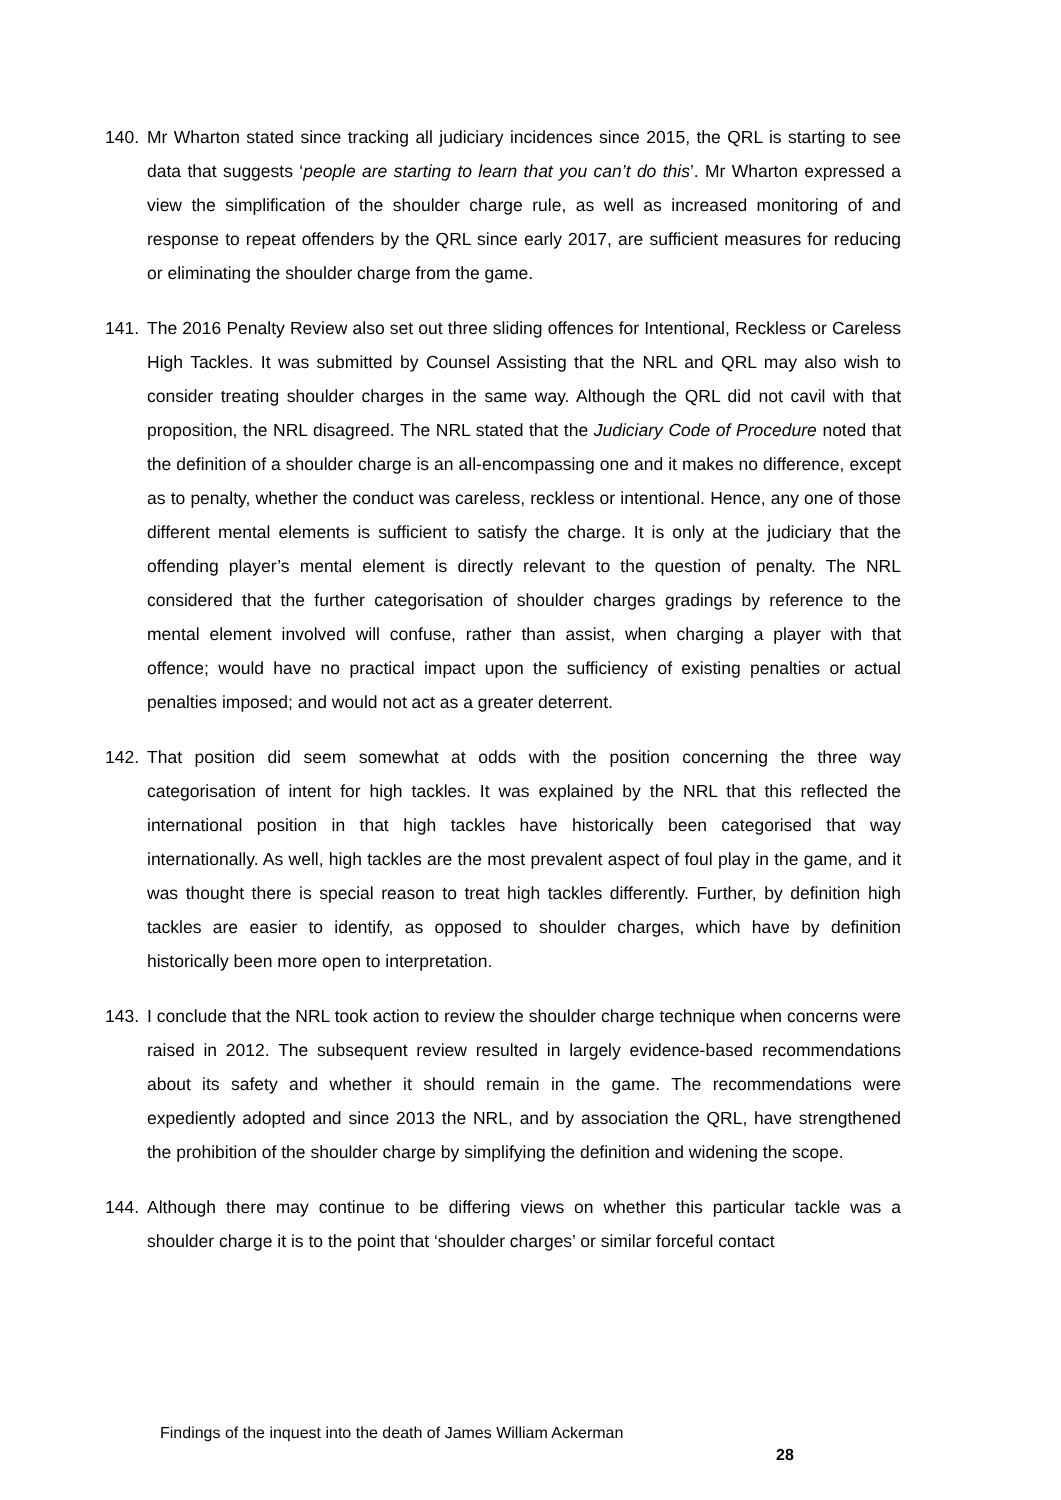140. Mr Wharton stated since tracking all judiciary incidences since 2015, the QRL is starting to see data that suggests ‘people are starting to learn that you can’t do this’. Mr Wharton expressed a view the simplification of the shoulder charge rule, as well as increased monitoring of and response to repeat offenders by the QRL since early 2017, are sufficient measures for reducing or eliminating the shoulder charge from the game.
141. The 2016 Penalty Review also set out three sliding offences for Intentional, Reckless or Careless High Tackles. It was submitted by Counsel Assisting that the NRL and QRL may also wish to consider treating shoulder charges in the same way. Although the QRL did not cavil with that proposition, the NRL disagreed. The NRL stated that the Judiciary Code of Procedure noted that the definition of a shoulder charge is an all-encompassing one and it makes no difference, except as to penalty, whether the conduct was careless, reckless or intentional. Hence, any one of those different mental elements is sufficient to satisfy the charge. It is only at the judiciary that the offending player’s mental element is directly relevant to the question of penalty. The NRL considered that the further categorisation of shoulder charges gradings by reference to the mental element involved will confuse, rather than assist, when charging a player with that offence; would have no practical impact upon the sufficiency of existing penalties or actual penalties imposed; and would not act as a greater deterrent.
142. That position did seem somewhat at odds with the position concerning the three way categorisation of intent for high tackles. It was explained by the NRL that this reflected the international position in that high tackles have historically been categorised that way internationally. As well, high tackles are the most prevalent aspect of foul play in the game, and it was thought there is special reason to treat high tackles differently. Further, by definition high tackles are easier to identify, as opposed to shoulder charges, which have by definition historically been more open to interpretation.
143. I conclude that the NRL took action to review the shoulder charge technique when concerns were raised in 2012. The subsequent review resulted in largely evidence-based recommendations about its safety and whether it should remain in the game. The recommendations were expediently adopted and since 2013 the NRL, and by association the QRL, have strengthened the prohibition of the shoulder charge by simplifying the definition and widening the scope.
144. Although there may continue to be differing views on whether this particular tackle was a shoulder charge it is to the point that ‘shoulder charges’ or similar forceful contact
Findings of the inquest into the death of James William Ackerman
28